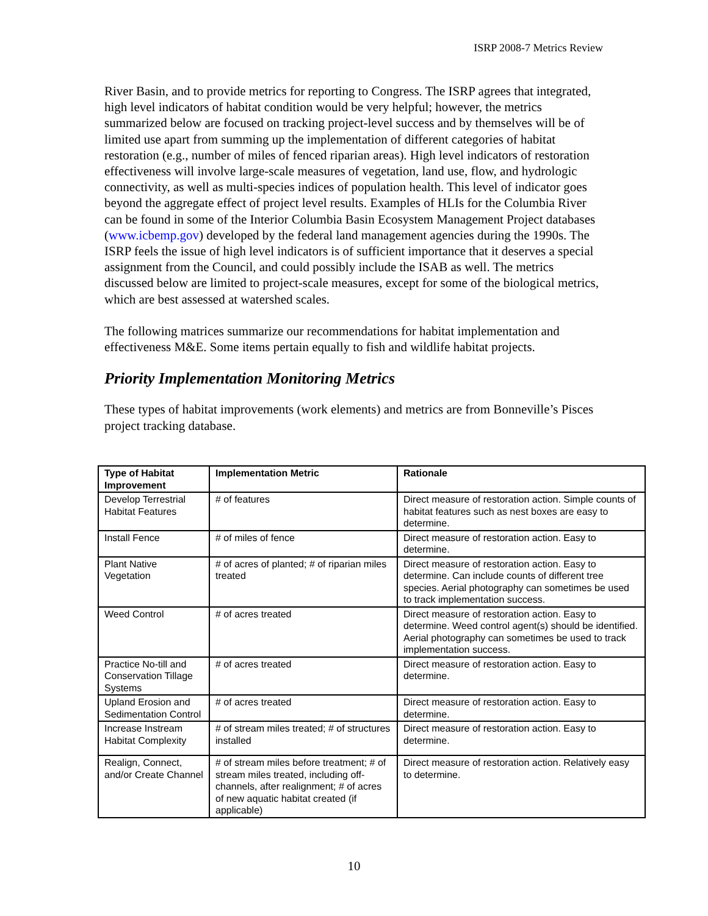ISRP 2008-7 Metrics Review
River Basin, and to provide metrics for reporting to Congress. The ISRP agrees that integrated, high level indicators of habitat condition would be very helpful; however, the metrics summarized below are focused on tracking project-level success and by themselves will be of limited use apart from summing up the implementation of different categories of habitat restoration (e.g., number of miles of fenced riparian areas). High level indicators of restoration effectiveness will involve large-scale measures of vegetation, land use, flow, and hydrologic connectivity, as well as multi-species indices of population health. This level of indicator goes beyond the aggregate effect of project level results. Examples of HLIs for the Columbia River can be found in some of the Interior Columbia Basin Ecosystem Management Project databases (www.icbemp.gov) developed by the federal land management agencies during the 1990s. The ISRP feels the issue of high level indicators is of sufficient importance that it deserves a special assignment from the Council, and could possibly include the ISAB as well. The metrics discussed below are limited to project-scale measures, except for some of the biological metrics, which are best assessed at watershed scales.
The following matrices summarize our recommendations for habitat implementation and effectiveness M&E. Some items pertain equally to fish and wildlife habitat projects.
Priority Implementation Monitoring Metrics
These types of habitat improvements (work elements) and metrics are from Bonneville’s Pisces project tracking database.
| Type of Habitat Improvement | Implementation Metric | Rationale |
| --- | --- | --- |
| Develop Terrestrial Habitat Features | # of features | Direct measure of restoration action. Simple counts of habitat features such as nest boxes are easy to determine. |
| Install Fence | # of miles of fence | Direct measure of restoration action. Easy to determine. |
| Plant Native Vegetation | # of acres of planted; # of riparian miles treated | Direct measure of restoration action. Easy to determine. Can include counts of different tree species. Aerial photography can sometimes be used to track implementation success. |
| Weed Control | # of acres treated | Direct measure of restoration action. Easy to determine. Weed control agent(s) should be identified. Aerial photography can sometimes be used to track implementation success. |
| Practice No-till and Conservation Tillage Systems | # of acres treated | Direct measure of restoration action. Easy to determine. |
| Upland Erosion and Sedimentation Control | # of acres treated | Direct measure of restoration action. Easy to determine. |
| Increase Instream Habitat Complexity | # of stream miles treated; # of structures installed | Direct measure of restoration action. Easy to determine. |
| Realign, Connect, and/or Create Channel | # of stream miles before treatment; # of stream miles treated, including off-channels, after realignment; # of acres of new aquatic habitat created (if applicable) | Direct measure of restoration action. Relatively easy to determine. |
10